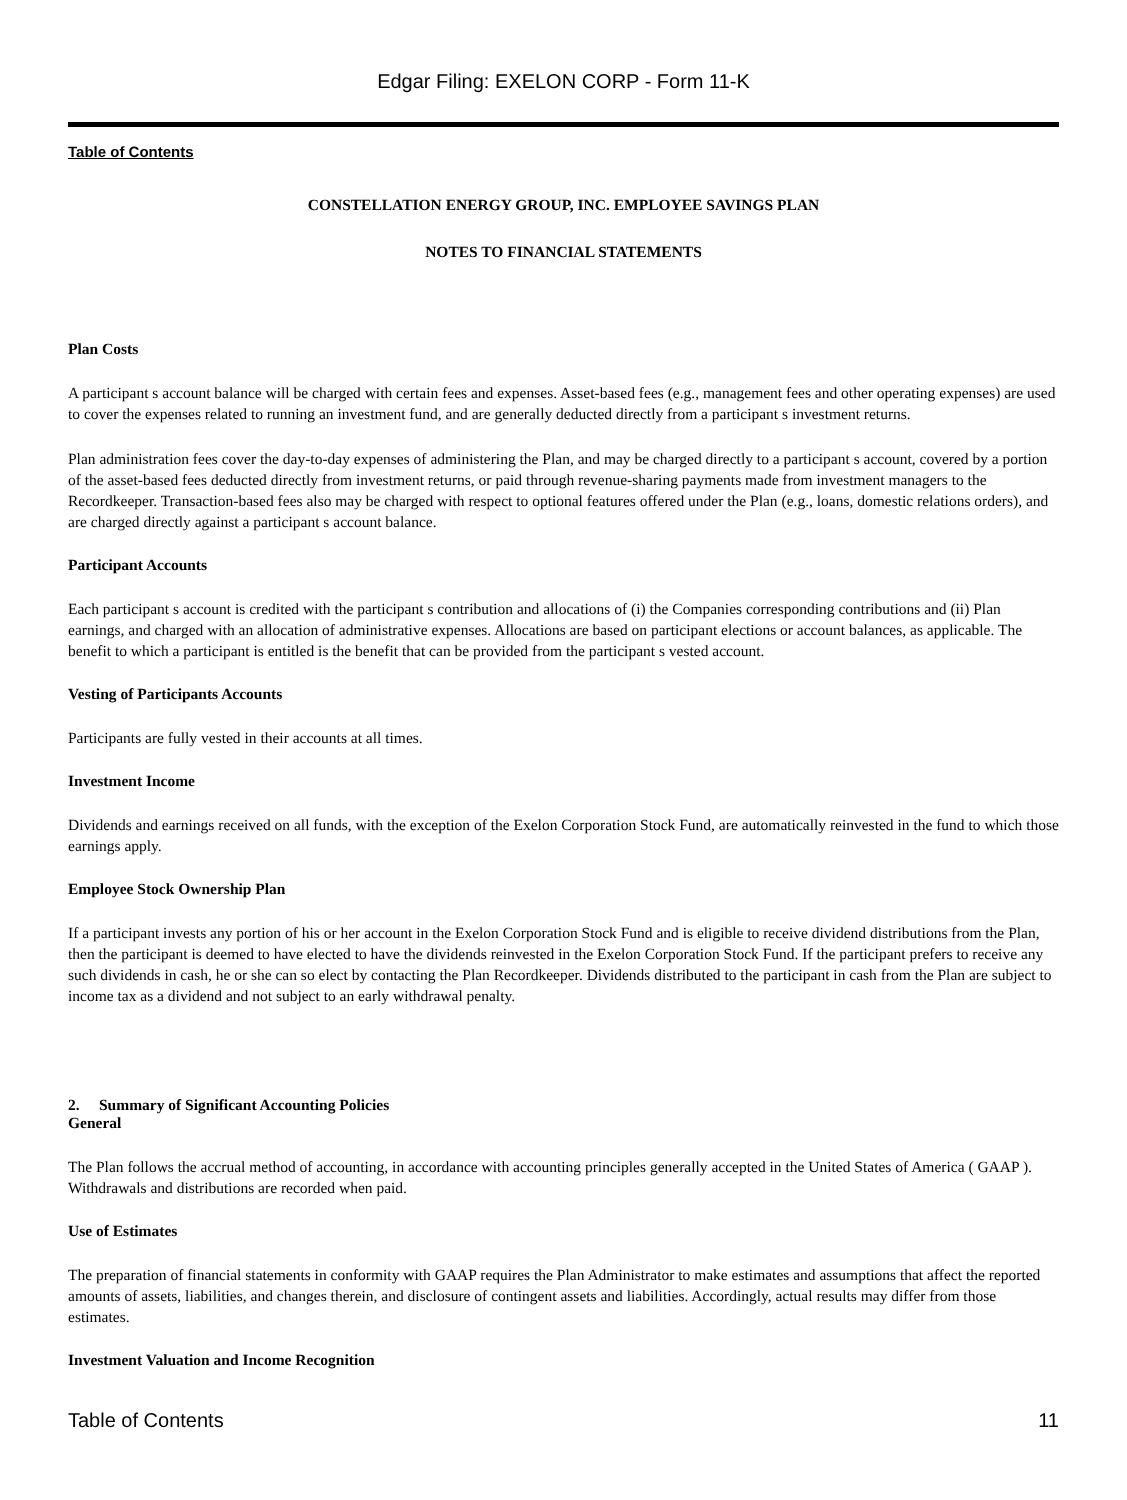Edgar Filing: EXELON CORP - Form 11-K
Table of Contents
CONSTELLATION ENERGY GROUP, INC. EMPLOYEE SAVINGS PLAN
NOTES TO FINANCIAL STATEMENTS
Plan Costs
A participant s account balance will be charged with certain fees and expenses. Asset-based fees (e.g., management fees and other operating expenses) are used to cover the expenses related to running an investment fund, and are generally deducted directly from a participant s investment returns.
Plan administration fees cover the day-to-day expenses of administering the Plan, and may be charged directly to a participant s account, covered by a portion of the asset-based fees deducted directly from investment returns, or paid through revenue-sharing payments made from investment managers to the Recordkeeper. Transaction-based fees also may be charged with respect to optional features offered under the Plan (e.g., loans, domestic relations orders), and are charged directly against a participant s account balance.
Participant Accounts
Each participant s account is credited with the participant s contribution and allocations of (i) the Companies corresponding contributions and (ii) Plan earnings, and charged with an allocation of administrative expenses. Allocations are based on participant elections or account balances, as applicable. The benefit to which a participant is entitled is the benefit that can be provided from the participant s vested account.
Vesting of Participants Accounts
Participants are fully vested in their accounts at all times.
Investment Income
Dividends and earnings received on all funds, with the exception of the Exelon Corporation Stock Fund, are automatically reinvested in the fund to which those earnings apply.
Employee Stock Ownership Plan
If a participant invests any portion of his or her account in the Exelon Corporation Stock Fund and is eligible to receive dividend distributions from the Plan, then the participant is deemed to have elected to have the dividends reinvested in the Exelon Corporation Stock Fund. If the participant prefers to receive any such dividends in cash, he or she can so elect by contacting the Plan Recordkeeper. Dividends distributed to the participant in cash from the Plan are subject to income tax as a dividend and not subject to an early withdrawal penalty.
2. Summary of Significant Accounting Policies
General
The Plan follows the accrual method of accounting, in accordance with accounting principles generally accepted in the United States of America ( GAAP ). Withdrawals and distributions are recorded when paid.
Use of Estimates
The preparation of financial statements in conformity with GAAP requires the Plan Administrator to make estimates and assumptions that affect the reported amounts of assets, liabilities, and changes therein, and disclosure of contingent assets and liabilities. Accordingly, actual results may differ from those estimates.
Investment Valuation and Income Recognition
Table of Contents 11